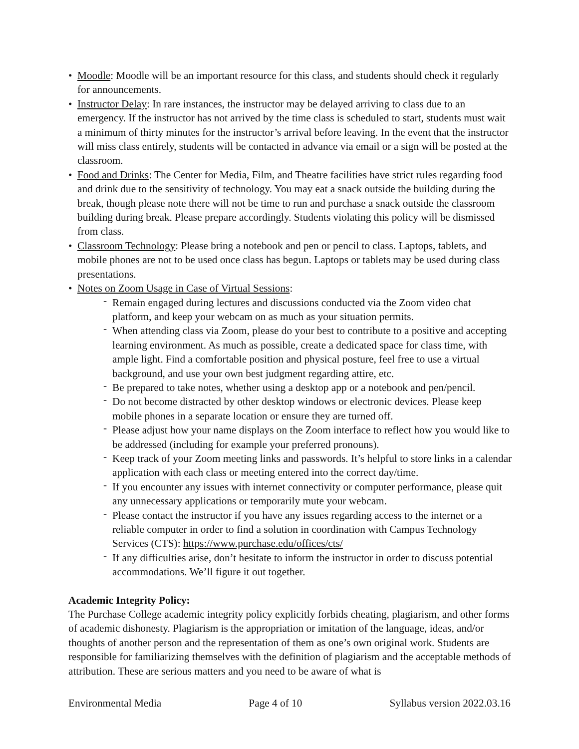• Moodle: Moodle will be an important resource for this class, and students should check it regularly for announcements.
• Instructor Delay: In rare instances, the instructor may be delayed arriving to class due to an emergency. If the instructor has not arrived by the time class is scheduled to start, students must wait a minimum of thirty minutes for the instructor’s arrival before leaving. In the event that the instructor will miss class entirely, students will be contacted in advance via email or a sign will be posted at the classroom.
• Food and Drinks: The Center for Media, Film, and Theatre facilities have strict rules regarding food and drink due to the sensitivity of technology. You may eat a snack outside the building during the break, though please note there will not be time to run and purchase a snack outside the classroom building during break. Please prepare accordingly. Students violating this policy will be dismissed from class.
• Classroom Technology: Please bring a notebook and pen or pencil to class. Laptops, tablets, and mobile phones are not to be used once class has begun. Laptops or tablets may be used during class presentations.
• Notes on Zoom Usage in Case of Virtual Sessions:
- Remain engaged during lectures and discussions conducted via the Zoom video chat platform, and keep your webcam on as much as your situation permits.
- When attending class via Zoom, please do your best to contribute to a positive and accepting learning environment. As much as possible, create a dedicated space for class time, with ample light. Find a comfortable position and physical posture, feel free to use a virtual background, and use your own best judgment regarding attire, etc.
- Be prepared to take notes, whether using a desktop app or a notebook and pen/pencil.
- Do not become distracted by other desktop windows or electronic devices. Please keep mobile phones in a separate location or ensure they are turned off.
- Please adjust how your name displays on the Zoom interface to reflect how you would like to be addressed (including for example your preferred pronouns).
- Keep track of your Zoom meeting links and passwords. It’s helpful to store links in a calendar application with each class or meeting entered into the correct day/time.
- If you encounter any issues with internet connectivity or computer performance, please quit any unnecessary applications or temporarily mute your webcam.
- Please contact the instructor if you have any issues regarding access to the internet or a reliable computer in order to find a solution in coordination with Campus Technology Services (CTS): https://www.purchase.edu/offices/cts/
- If any difficulties arise, don’t hesitate to inform the instructor in order to discuss potential accommodations. We’ll figure it out together.
Academic Integrity Policy:
The Purchase College academic integrity policy explicitly forbids cheating, plagiarism, and other forms of academic dishonesty. Plagiarism is the appropriation or imitation of the language, ideas, and/or thoughts of another person and the representation of them as one’s own original work. Students are responsible for familiarizing themselves with the definition of plagiarism and the acceptable methods of attribution. These are serious matters and you need to be aware of what is
Environmental Media Page 4 of 10 Syllabus version 2022.03.16